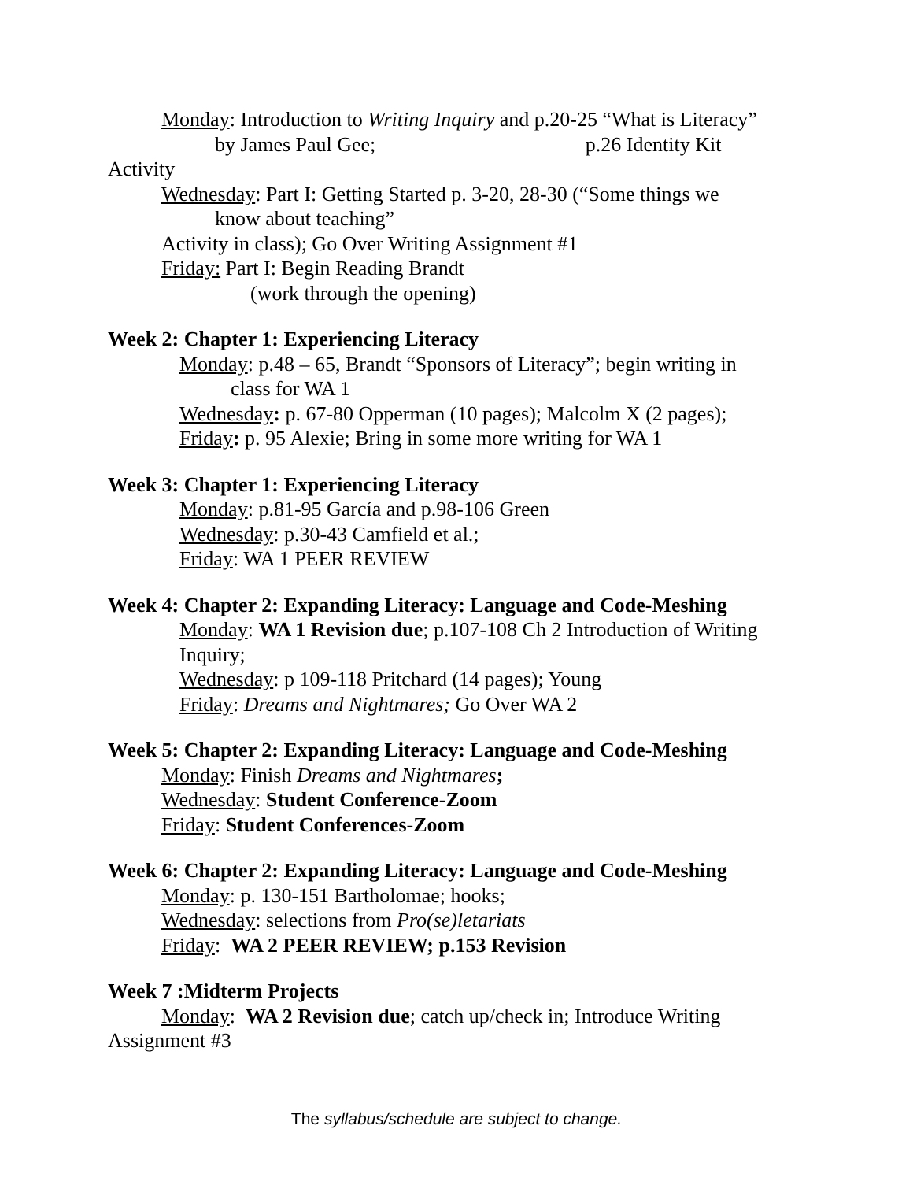Monday: Introduction to Writing Inquiry and p.20-25 “What is Literacy”
by James Paul Gee; p.26 Identity Kit
Activity
Wednesday: Part I: Getting Started p. 3-20, 28-30 (“Some things we
know about teaching”
Activity in class); Go Over Writing Assignment #1
Friday: Part I: Begin Reading Brandt
(work through the opening)
Week 2: Chapter 1: Experiencing Literacy
Monday: p.48 – 65, Brandt “Sponsors of Literacy”; begin writing in
class for WA 1
Wednesday: p. 67-80 Opperman (10 pages); Malcolm X (2 pages);
Friday: p. 95 Alexie; Bring in some more writing for WA 1
Week 3: Chapter 1: Experiencing Literacy
Monday: p.81-95 García and p.98-106 Green
Wednesday: p.30-43 Camfield et al.;
Friday: WA 1 PEER REVIEW
Week 4: Chapter 2: Expanding Literacy: Language and Code-Meshing
Monday: WA 1 Revision due; p.107-108 Ch 2 Introduction of Writing
Inquiry;
Wednesday: p 109-118 Pritchard (14 pages); Young
Friday: Dreams and Nightmares; Go Over WA 2
Week 5: Chapter 2: Expanding Literacy: Language and Code-Meshing
Monday: Finish Dreams and Nightmares;
Wednesday: Student Conference-Zoom
Friday: Student Conferences-Zoom
Week 6: Chapter 2: Expanding Literacy: Language and Code-Meshing
Monday: p. 130-151 Bartholomae; hooks;
Wednesday: selections from Pro(se)letariats
Friday: WA 2 PEER REVIEW; p.153 Revision
Week 7 :Midterm Projects
Monday: WA 2 Revision due; catch up/check in; Introduce Writing
Assignment #3
The syllabus/schedule are subject to change.